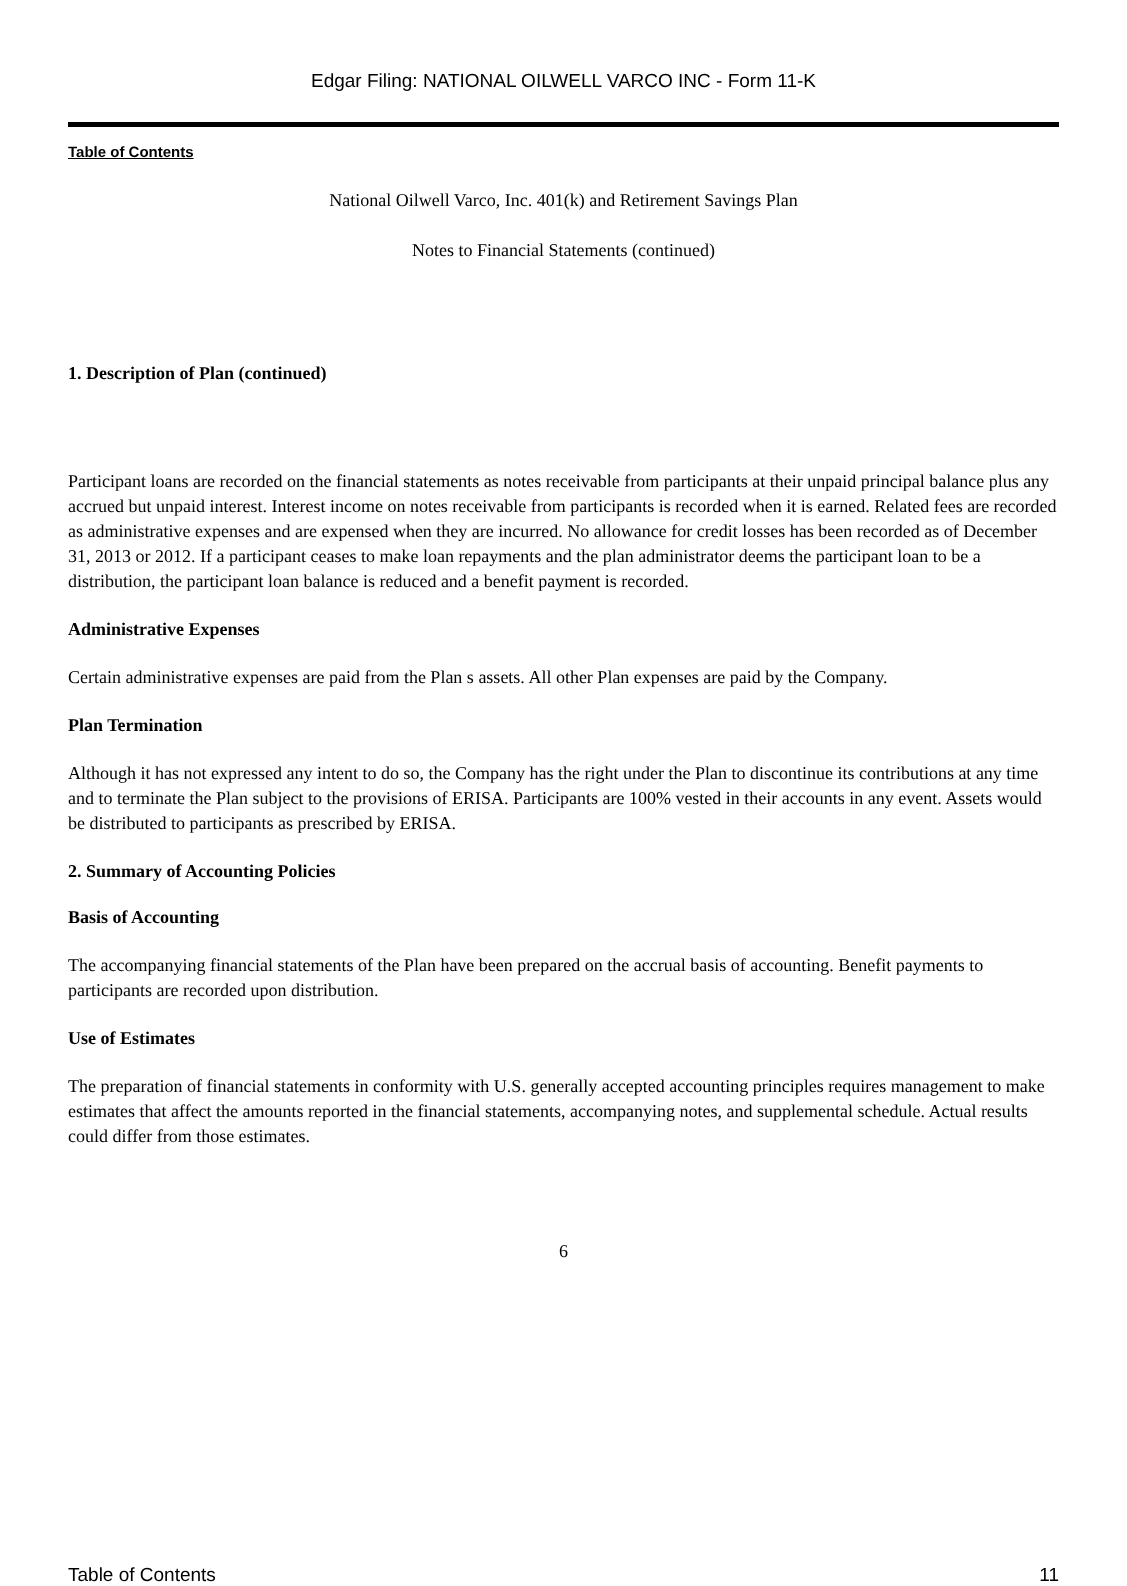Edgar Filing: NATIONAL OILWELL VARCO INC - Form 11-K
Table of Contents
National Oilwell Varco, Inc. 401(k) and Retirement Savings Plan
Notes to Financial Statements (continued)
1. Description of Plan (continued)
Participant loans are recorded on the financial statements as notes receivable from participants at their unpaid principal balance plus any accrued but unpaid interest. Interest income on notes receivable from participants is recorded when it is earned. Related fees are recorded as administrative expenses and are expensed when they are incurred. No allowance for credit losses has been recorded as of December 31, 2013 or 2012. If a participant ceases to make loan repayments and the plan administrator deems the participant loan to be a distribution, the participant loan balance is reduced and a benefit payment is recorded.
Administrative Expenses
Certain administrative expenses are paid from the Plan s assets. All other Plan expenses are paid by the Company.
Plan Termination
Although it has not expressed any intent to do so, the Company has the right under the Plan to discontinue its contributions at any time and to terminate the Plan subject to the provisions of ERISA. Participants are 100% vested in their accounts in any event. Assets would be distributed to participants as prescribed by ERISA.
2. Summary of Accounting Policies
Basis of Accounting
The accompanying financial statements of the Plan have been prepared on the accrual basis of accounting. Benefit payments to participants are recorded upon distribution.
Use of Estimates
The preparation of financial statements in conformity with U.S. generally accepted accounting principles requires management to make estimates that affect the amounts reported in the financial statements, accompanying notes, and supplemental schedule. Actual results could differ from those estimates.
6
Table of Contents 11